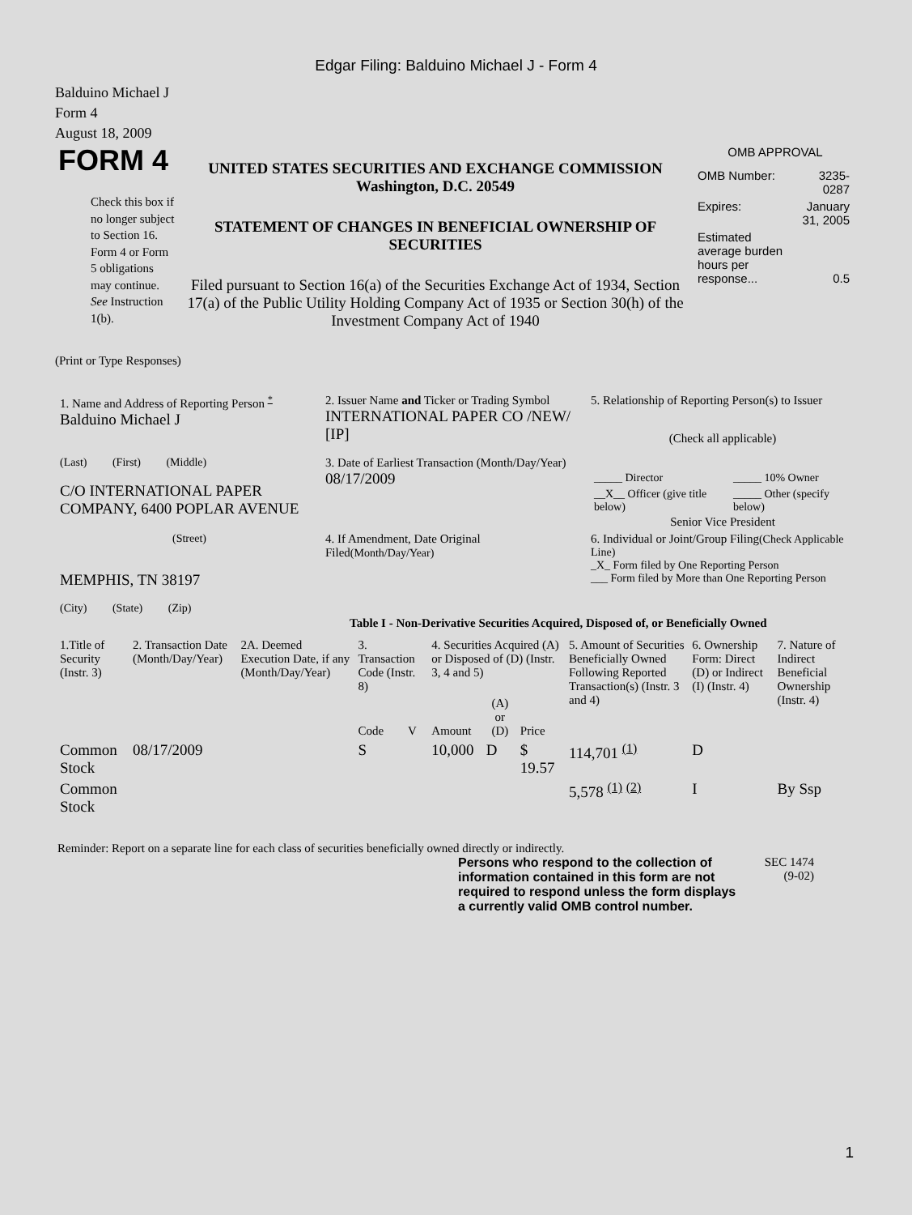Edgar Filing: Balduino Michael J - Form 4
Balduino Michael J
Form 4
August 18, 2009
FORM 4
Check this box if no longer subject to Section 16. Form 4 or Form 5 obligations may continue. See Instruction 1(b).
UNITED STATES SECURITIES AND EXCHANGE COMMISSION
Washington, D.C. 20549
STATEMENT OF CHANGES IN BENEFICIAL OWNERSHIP OF SECURITIES
Filed pursuant to Section 16(a) of the Securities Exchange Act of 1934, Section 17(a) of the Public Utility Holding Company Act of 1935 or Section 30(h) of the Investment Company Act of 1940
OMB APPROVAL
| OMB Number: | 3235-0287 |
| Expires: | January 31, 2005 |
| Estimated average burden hours per response... | 0.5 |
(Print or Type Responses)
| 1. Name and Address of Reporting Person <sup>*</sup> Balduino Michael J | 2. Issuer Name and Ticker or Trading Symbol INTERNATIONAL PAPER CO /NEW/ [IP] | 5. Relationship of Reporting Person(s) to Issuer (Check all applicable) / _____ Director / _____ 10% Owner / / __X__ Officer (give title below) / _____ Other (specify below) / Senior Vice President |
| (Last) (First) (Middle) C/O INTERNATIONAL PAPER COMPANY, 6400 POPLAR AVENUE | 3. Date of Earliest Transaction (Month/Day/Year) 08/17/2009 | |
| (Street) MEMPHIS, TN 38197 (City) (State) (Zip) | 4. If Amendment, Date Original Filed (Month/Day/Year) | 6. Individual or Joint/Group Filing (Check Applicable Line) _X_ Form filed by One Reporting Person ___ Form filed by More than One Reporting Person |
Table I - Non-Derivative Securities Acquired, Disposed of, or Beneficially Owned
| 1.Title of Security (Instr. 3) | 2. Transaction Date (Month/Day/Year) | 2A. Deemed Execution Date, if any (Month/Day/Year) | 3. Transaction Code (Instr. 8) | | 4. Securities Acquired (A) or Disposed of (D) (Instr. 3, 4 and 5) | | | 5. Amount of Securities Beneficially Owned Following Reported Transaction(s) (Instr. 3 and 4) | 6. Ownership Form: Direct (D) or Indirect (I) (Instr. 4) | 7. Nature of Indirect Beneficial Ownership (Instr. 4) |
| --- | --- | --- | --- | --- | --- | --- | --- | --- | --- | --- |
| | | | Code | V | Amount | (A) or (D) | Price | | | |
| Common Stock | 08/17/2009 | | S | | 10,000 | D | $ 19.57 | 114,701 <sup>(1)</sup> | D | |
| Common Stock | | | | | | | | 5,578 <sup>(1)</sup> <sup>(2)</sup> | I | By Ssp |
Reminder: Report on a separate line for each class of securities beneficially owned directly or indirectly.
Persons who respond to the collection of information contained in this form are not required to respond unless the form displays a currently valid OMB control number.
SEC 1474
(9-02)
1